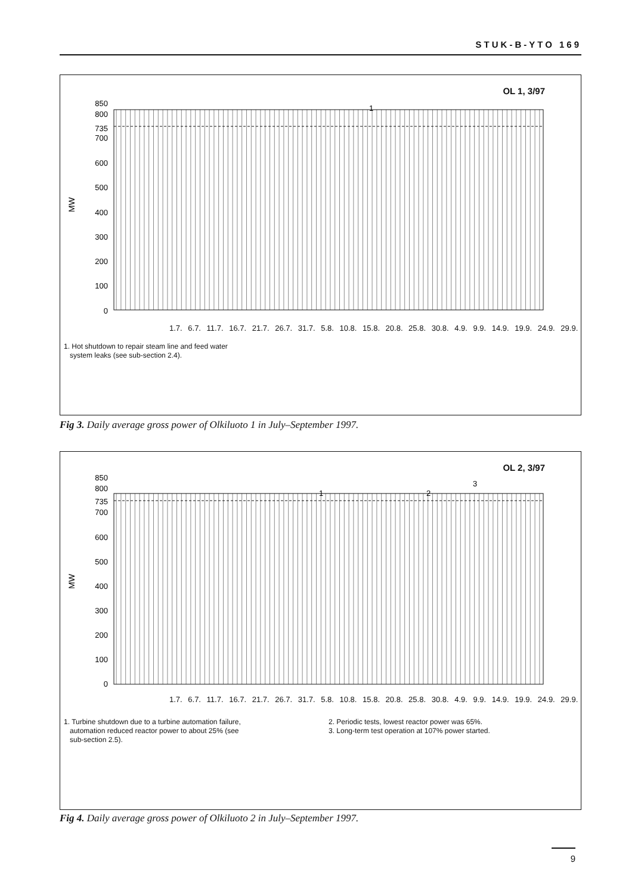STUK-B-YTO 169
OL 1, 3/97
MW
850
800
735
700
600
500
400
300
200
100
0
1
1.7. 6.7. 11.7. 16.7. 21.7. 26.7. 31.7. 5.8. 10.8. 15.8. 20.8. 25.8. 30.8. 4.9. 9.9. 14.9. 19.9. 24.9. 29.9.
1. Hot shutdown to repair steam line and feed water
system leaks (see sub-section 2.4).
Fig 3. Daily average gross power of Olkiluoto 1 in July–September 1997.
OL 2, 3/97
MW
850
800
735
700
600
500
400
300
200
100
0
1
2
3
1.7. 6.7. 11.7. 16.7. 21.7. 26.7. 31.7. 5.8. 10.8. 15.8. 20.8. 25.8. 30.8. 4.9. 9.9. 14.9. 19.9. 24.9. 29.9.
1. Turbine shutdown due to a turbine automation failure,
automation reduced reactor power to about 25% (see
sub-section 2.5).
2. Periodic tests, lowest reactor power was 65%.
3. Long-term test operation at 107% power started.
Fig 4. Daily average gross power of Olkiluoto 2 in July–September 1997.
9